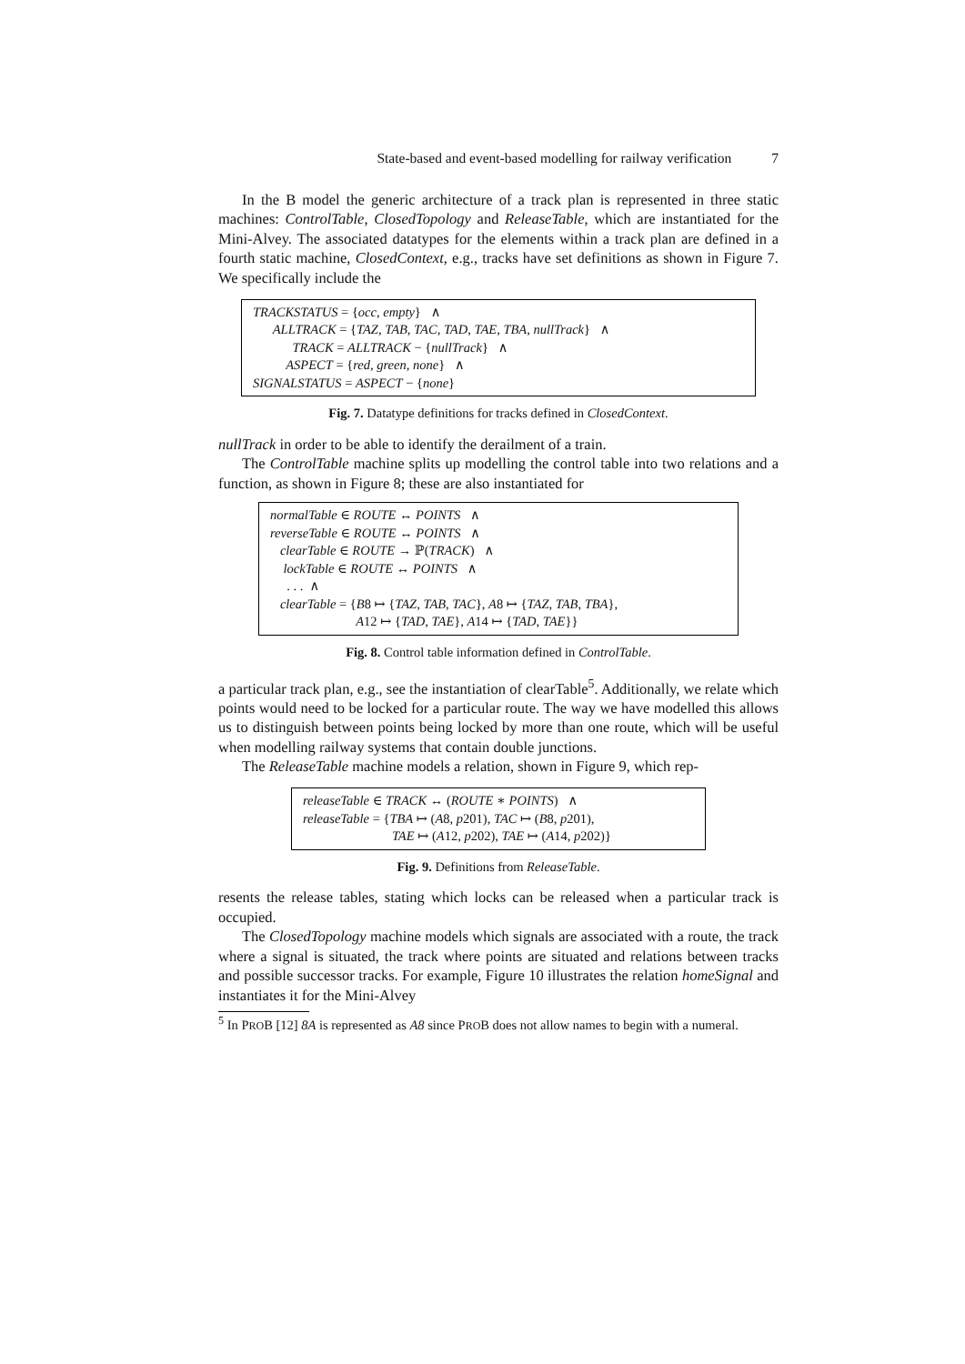State-based and event-based modelling for railway verification 7
In the B model the generic architecture of a track plan is represented in three static machines: ControlTable, ClosedTopology and ReleaseTable, which are instantiated for the Mini-Alvey. The associated datatypes for the elements within a track plan are defined in a fourth static machine, ClosedContext, e.g., tracks have set definitions as shown in Figure 7. We specifically include the
TRACKSTATUS = {occ, empty} ∧
ALLTRACK = {TAZ, TAB, TAC, TAD, TAE, TBA, nullTrack} ∧
TRACK = ALLTRACK − {nullTrack} ∧
ASPECT = {red, green, none} ∧
SIGNALSTATUS = ASPECT − {none}
Fig. 7. Datatype definitions for tracks defined in ClosedContext.
nullTrack in order to be able to identify the derailment of a train.
The ControlTable machine splits up modelling the control table into two relations and a function, as shown in Figure 8; these are also instantiated for
normalTable ∈ ROUTE ↔ POINTS ∧
reverseTable ∈ ROUTE ↔ POINTS ∧
clearTable ∈ ROUTE → ℙ(TRACK) ∧
lockTable ∈ ROUTE ↔ POINTS ∧
. . . ∧
clearTable = {B8 ↦ {TAZ, TAB, TAC}, A8 ↦ {TAZ, TAB, TBA},
A12 ↦ {TAD, TAE}, A14 ↦ {TAD, TAE}}
Fig. 8. Control table information defined in ControlTable.
a particular track plan, e.g., see the instantiation of clearTable<sup>5</sup>. Additionally, we relate which points would need to be locked for a particular route. The way we have modelled this allows us to distinguish between points being locked by more than one route, which will be useful when modelling railway systems that contain double junctions.
The ReleaseTable machine models a relation, shown in Figure 9, which rep-
releaseTable ∈ TRACK ↔ (ROUTE ∗ POINTS) ∧
releaseTable = {TBA ↦ (A8, p201), TAC ↦ (B8, p201),
TAE ↦ (A12, p202), TAE ↦ (A14, p202)}
Fig. 9. Definitions from ReleaseTable.
resents the release tables, stating which locks can be released when a particular track is occupied.
The ClosedTopology machine models which signals are associated with a route, the track where a signal is situated, the track where points are situated and relations between tracks and possible successor tracks. For example, Figure 10 illustrates the relation homeSignal and instantiates it for the Mini-Alvey
<sup>5</sup> In PROB [12] 8A is represented as A8 since PROB does not allow names to begin with a numeral.